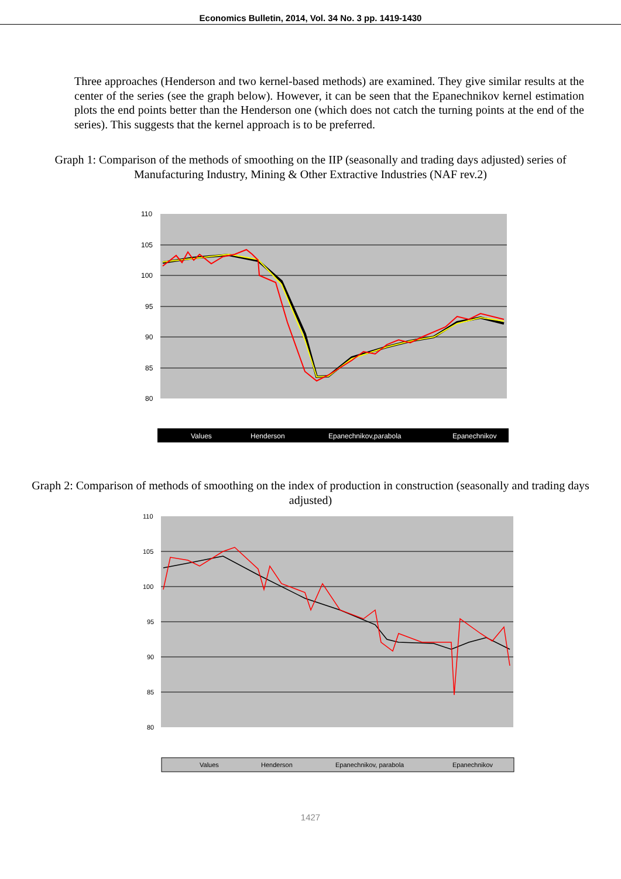Economics Bulletin, 2014, Vol. 34 No. 3 pp. 1419-1430
Three approaches (Henderson and two kernel-based methods) are examined. They give similar results at the center of the series (see the graph below). However, it can be seen that the Epanechnikov kernel estimation plots the end points better than the Henderson one (which does not catch the turning points at the end of the series). This suggests that the kernel approach is to be preferred.
Graph 1: Comparison of the methods of smoothing on the IIP (seasonally and trading days adjusted) series of Manufacturing Industry, Mining & Other Extractive Industries (NAF rev.2)
110
105
100
95
90
85
80
Values
Henderson
Epanechnikov,parabola
Epanechnikov
Graph 2: Comparison of methods of smoothing on the index of production in construction (seasonally and trading days adjusted)
110
105
100
95
90
85
80
Values
Henderson
Epanechnikov, parabola
Epanechnikov
1427